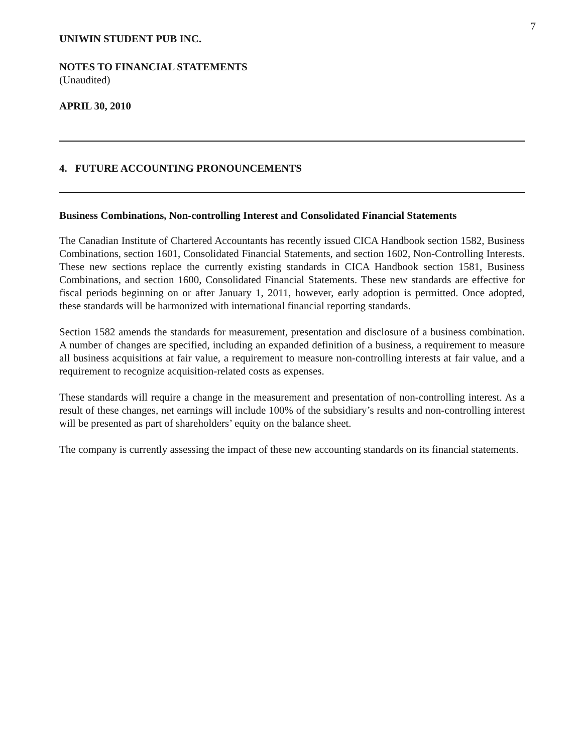7
UNIWIN STUDENT PUB INC.
NOTES TO FINANCIAL STATEMENTS
(Unaudited)
APRIL 30, 2010
4. FUTURE ACCOUNTING PRONOUNCEMENTS
Business Combinations, Non-controlling Interest and Consolidated Financial Statements
The Canadian Institute of Chartered Accountants has recently issued CICA Handbook section 1582, Business Combinations, section 1601, Consolidated Financial Statements, and section 1602, Non-Controlling Interests. These new sections replace the currently existing standards in CICA Handbook section 1581, Business Combinations, and section 1600, Consolidated Financial Statements. These new standards are effective for fiscal periods beginning on or after January 1, 2011, however, early adoption is permitted. Once adopted, these standards will be harmonized with international financial reporting standards.
Section 1582 amends the standards for measurement, presentation and disclosure of a business combination. A number of changes are specified, including an expanded definition of a business, a requirement to measure all business acquisitions at fair value, a requirement to measure non-controlling interests at fair value, and a requirement to recognize acquisition-related costs as expenses.
These standards will require a change in the measurement and presentation of non-controlling interest. As a result of these changes, net earnings will include 100% of the subsidiary’s results and non-controlling interest will be presented as part of shareholders’ equity on the balance sheet.
The company is currently assessing the impact of these new accounting standards on its financial statements.